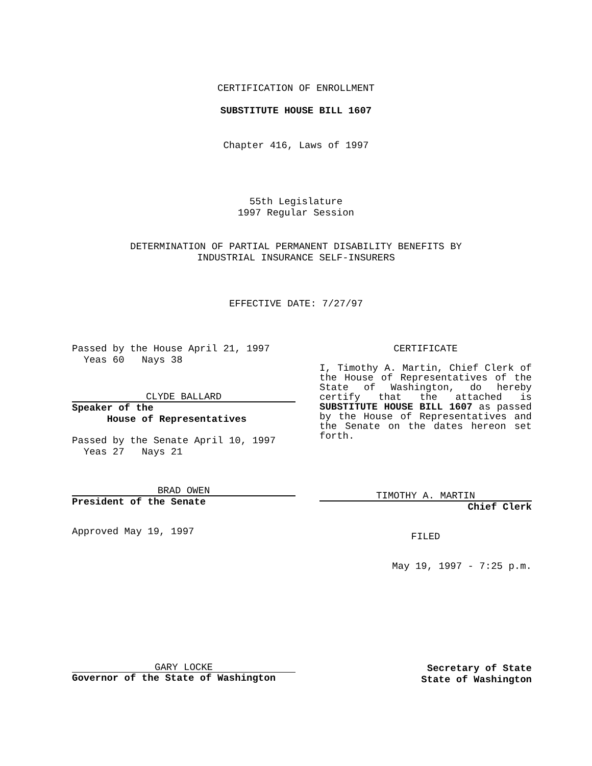CERTIFICATION OF ENROLLMENT
SUBSTITUTE HOUSE BILL 1607
Chapter 416, Laws of 1997
55th Legislature
1997 Regular Session
DETERMINATION OF PARTIAL PERMANENT DISABILITY BENEFITS BY
INDUSTRIAL INSURANCE SELF-INSURERS
EFFECTIVE DATE: 7/27/97
Passed by the House April 21, 1997
Yeas 60 Nays 38
CLYDE BALLARD
Speaker of the
House of Representatives
Passed by the Senate April 10, 1997
Yeas 27 Nays 21
BRAD OWEN
President of the Senate
Approved May 19, 1997
CERTIFICATE
I, Timothy A. Martin, Chief Clerk of the House of Representatives of the State of Washington, do hereby certify that the attached is SUBSTITUTE HOUSE BILL 1607 as passed by the House of Representatives and the Senate on the dates hereon set forth.
TIMOTHY A. MARTIN
Chief Clerk
FILED
May 19, 1997 - 7:25 p.m.
GARY LOCKE
Governor of the State of Washington
Secretary of State
State of Washington